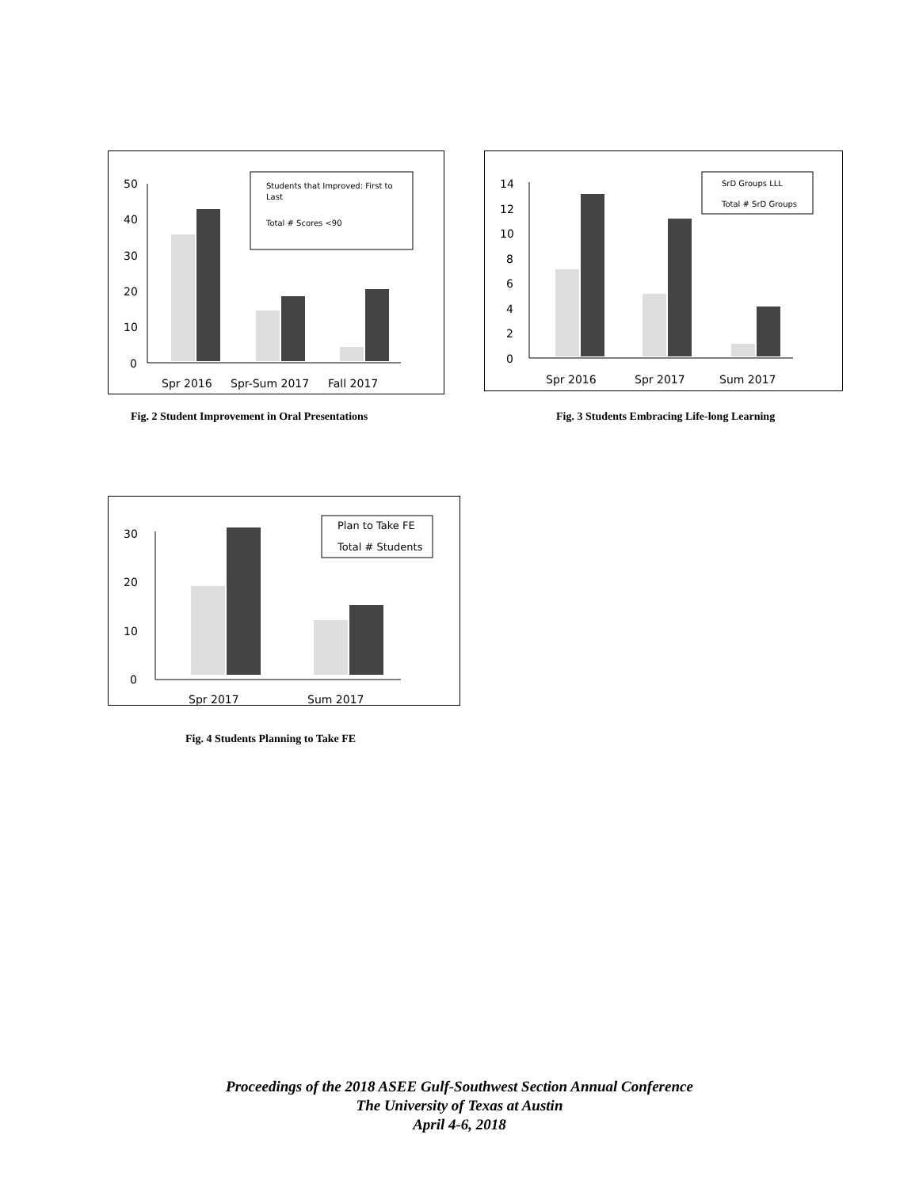0
10
20
30
40
50
Students that Improved: First to
Last
Total # Scores <90
Spr 2016
Spr-Sum 2017
Fall 2017
Fig. 2 Student Improvement in Oral Presentations
0
2
4
6
8
10
12
14
SrD Groups LLL
Total # SrD Groups
Spr 2016
Spr 2017
Sum 2017
Fig. 3 Students Embracing Life-long Learning
0
10
20
30
Plan to Take FE
Total # Students
Spr 2017
Sum 2017
Fig. 4 Students Planning to Take FE
Proceedings of the 2018 ASEE Gulf-Southwest Section Annual Conference
The University of Texas at Austin
April 4-6, 2018